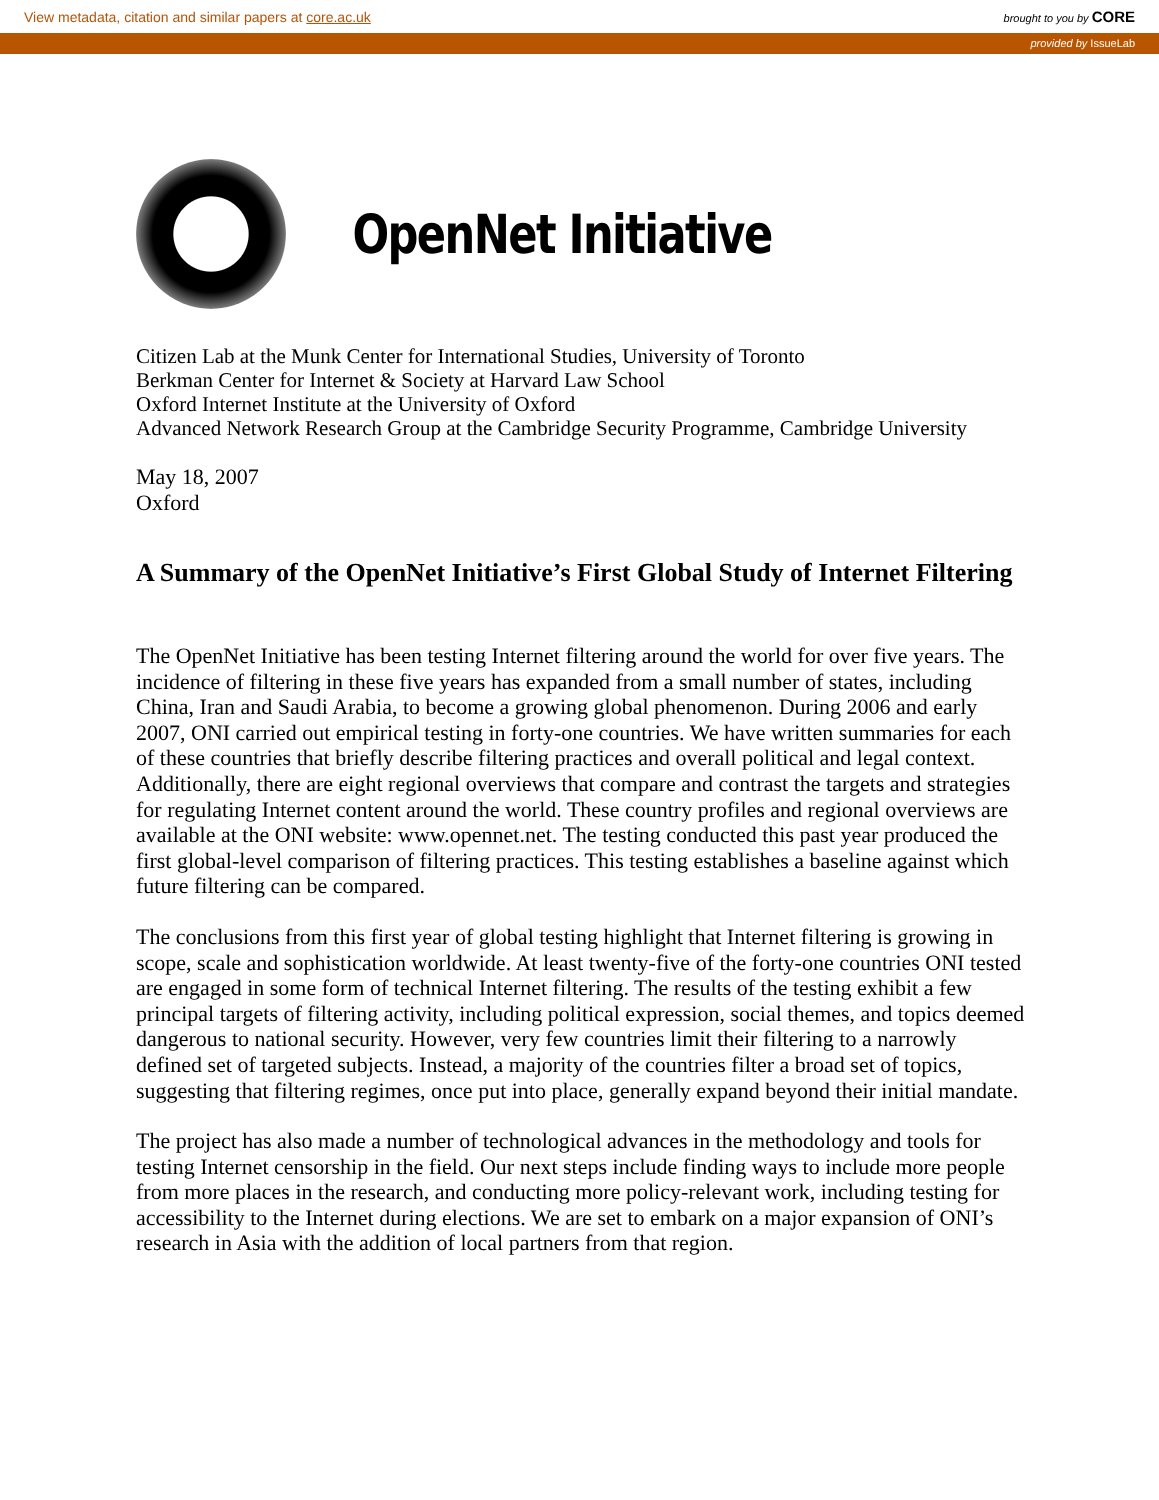View metadata, citation and similar papers at core.ac.uk brought to you by CORE
provided by IssueLab
OpenNet Initiative
Citizen Lab at the Munk Center for International Studies, University of Toronto
Berkman Center for Internet & Society at Harvard Law School
Oxford Internet Institute at the University of Oxford
Advanced Network Research Group at the Cambridge Security Programme, Cambridge University
May 18, 2007
Oxford
A Summary of the OpenNet Initiative’s First Global Study of Internet Filtering
The OpenNet Initiative has been testing Internet filtering around the world for over five years. The incidence of filtering in these five years has expanded from a small number of states, including China, Iran and Saudi Arabia, to become a growing global phenomenon. During 2006 and early 2007, ONI carried out empirical testing in forty-one countries. We have written summaries for each of these countries that briefly describe filtering practices and overall political and legal context. Additionally, there are eight regional overviews that compare and contrast the targets and strategies for regulating Internet content around the world. These country profiles and regional overviews are available at the ONI website: www.opennet.net. The testing conducted this past year produced the first global-level comparison of filtering practices. This testing establishes a baseline against which future filtering can be compared.
The conclusions from this first year of global testing highlight that Internet filtering is growing in scope, scale and sophistication worldwide. At least twenty-five of the forty-one countries ONI tested are engaged in some form of technical Internet filtering. The results of the testing exhibit a few principal targets of filtering activity, including political expression, social themes, and topics deemed dangerous to national security. However, very few countries limit their filtering to a narrowly defined set of targeted subjects. Instead, a majority of the countries filter a broad set of topics, suggesting that filtering regimes, once put into place, generally expand beyond their initial mandate.
The project has also made a number of technological advances in the methodology and tools for testing Internet censorship in the field. Our next steps include finding ways to include more people from more places in the research, and conducting more policy-relevant work, including testing for accessibility to the Internet during elections. We are set to embark on a major expansion of ONI’s research in Asia with the addition of local partners from that region.